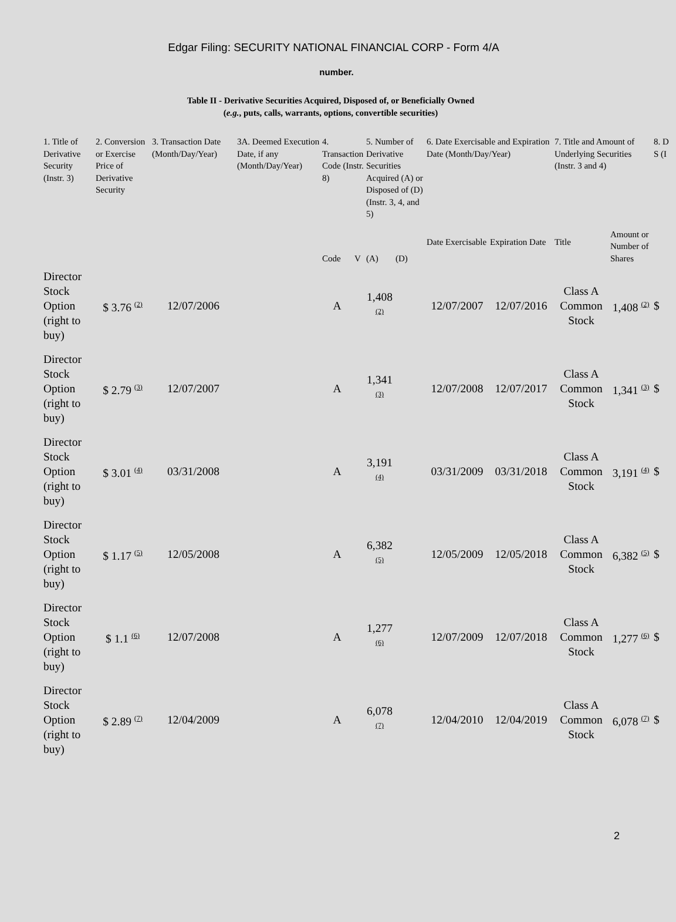Edgar Filing: SECURITY NATIONAL FINANCIAL CORP - Form 4/A
number.
Table II - Derivative Securities Acquired, Disposed of, or Beneficially Owned
(e.g., puts, calls, warrants, options, convertible securities)
| 1. Title of Derivative Security (Instr. 3) | 2. Conversion or Exercise Price of Derivative Security | 3. Transaction Date (Month/Day/Year) | 3A. Deemed Execution Date, if any (Month/Day/Year) | 4. Transaction Code (Instr. 8) | | 5. Number of Derivative Securities Acquired (A) or Disposed of (D) (Instr. 3, 4, and 5) | | 6. Date Exercisable and Expiration Date (Month/Day/Year) | | 7. Title and Amount of Underlying Securities (Instr. 3 and 4) | | 8. D S (I |
| --- | --- | --- | --- | --- | --- | --- | --- | --- | --- | --- | --- | --- |
| | | | | Code | V | (A) | (D) | Date Exercisable | Expiration Date | Title | Amount or Number of Shares | |
| Director Stock Option (right to buy) | $ 3.76 <sup>(2)</sup> | 12/07/2006 | | A | | 1,408 <sup>(2)</sup> | | 12/07/2007 | 12/07/2016 | Class A Common Stock | 1,408 <sup>(2)</sup> | $ |
| Director Stock Option (right to buy) | $ 2.79 <sup>(3)</sup> | 12/07/2007 | | A | | 1,341 <sup>(3)</sup> | | 12/07/2008 | 12/07/2017 | Class A Common Stock | 1,341 <sup>(3)</sup> | $ |
| Director Stock Option (right to buy) | $ 3.01 <sup>(4)</sup> | 03/31/2008 | | A | | 3,191 <sup>(4)</sup> | | 03/31/2009 | 03/31/2018 | Class A Common Stock | 3,191 <sup>(4)</sup> | $ |
| Director Stock Option (right to buy) | $ 1.17 <sup>(5)</sup> | 12/05/2008 | | A | | 6,382 <sup>(5)</sup> | | 12/05/2009 | 12/05/2018 | Class A Common Stock | 6,382 <sup>(5)</sup> | $ |
| Director Stock Option (right to buy) | $ 1.1 <sup>(6)</sup> | 12/07/2008 | | A | | 1,277 <sup>(6)</sup> | | 12/07/2009 | 12/07/2018 | Class A Common Stock | 1,277 <sup>(6)</sup> | $ |
| Director Stock Option (right to buy) | $ 2.89 <sup>(7)</sup> | 12/04/2009 | | A | | 6,078 <sup>(7)</sup> | | 12/04/2010 | 12/04/2019 | Class A Common Stock | 6,078 <sup>(7)</sup> | $ |
2